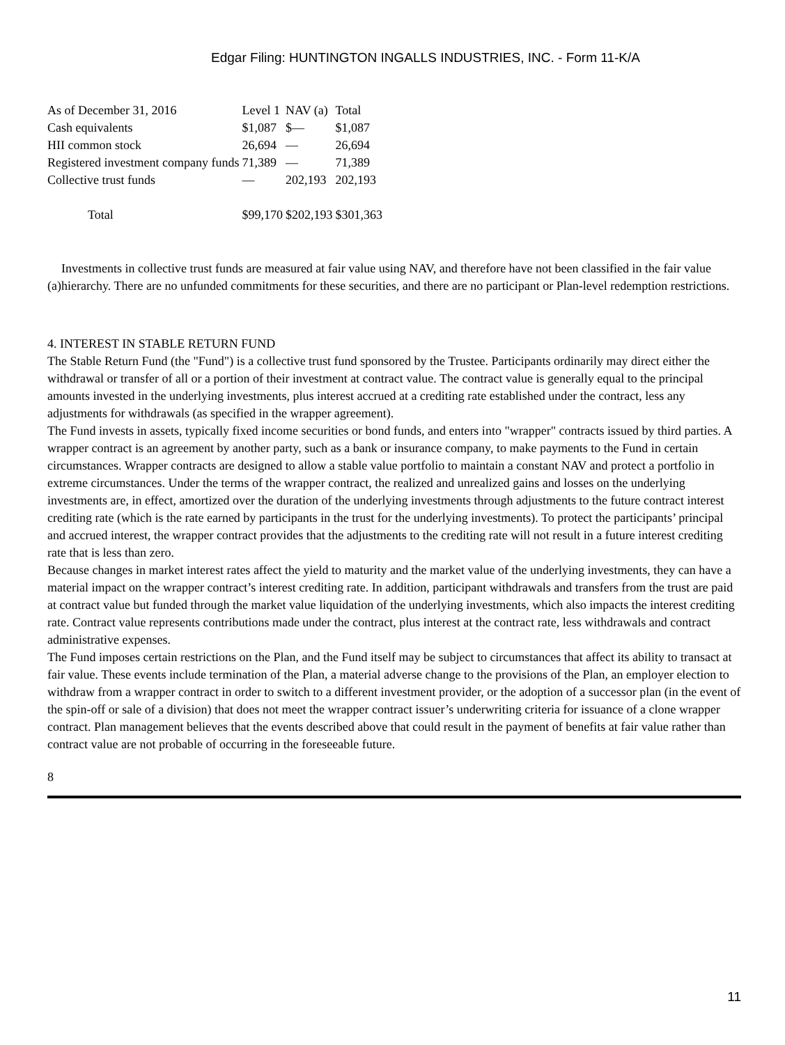Edgar Filing: HUNTINGTON INGALLS INDUSTRIES, INC. - Form 11-K/A
| As of December 31, 2016 | Level 1 | NAV (a) | Total |
| Cash equivalents | $1,087 | $— | $1,087 |
| HII common stock | 26,694 | — | 26,694 |
| Registered investment company funds | 71,389 | — | 71,389 |
| Collective trust funds | — | 202,193 | 202,193 |
| Total | $99,170 | $202,193 | $301,363 |
(a)
Investments in collective trust funds are measured at fair value using NAV, and therefore have not been classified in the fair value hierarchy. There are no unfunded commitments for these securities, and there are no participant or Plan-level redemption restrictions.
4. INTEREST IN STABLE RETURN FUND
The Stable Return Fund (the "Fund") is a collective trust fund sponsored by the Trustee. Participants ordinarily may direct either the withdrawal or transfer of all or a portion of their investment at contract value. The contract value is generally equal to the principal amounts invested in the underlying investments, plus interest accrued at a crediting rate established under the contract, less any adjustments for withdrawals (as specified in the wrapper agreement).
The Fund invests in assets, typically fixed income securities or bond funds, and enters into "wrapper" contracts issued by third parties. A wrapper contract is an agreement by another party, such as a bank or insurance company, to make payments to the Fund in certain circumstances. Wrapper contracts are designed to allow a stable value portfolio to maintain a constant NAV and protect a portfolio in extreme circumstances. Under the terms of the wrapper contract, the realized and unrealized gains and losses on the underlying investments are, in effect, amortized over the duration of the underlying investments through adjustments to the future contract interest crediting rate (which is the rate earned by participants in the trust for the underlying investments). To protect the participants’ principal and accrued interest, the wrapper contract provides that the adjustments to the crediting rate will not result in a future interest crediting rate that is less than zero.
Because changes in market interest rates affect the yield to maturity and the market value of the underlying investments, they can have a material impact on the wrapper contract’s interest crediting rate. In addition, participant withdrawals and transfers from the trust are paid at contract value but funded through the market value liquidation of the underlying investments, which also impacts the interest crediting rate. Contract value represents contributions made under the contract, plus interest at the contract rate, less withdrawals and contract administrative expenses.
The Fund imposes certain restrictions on the Plan, and the Fund itself may be subject to circumstances that affect its ability to transact at fair value. These events include termination of the Plan, a material adverse change to the provisions of the Plan, an employer election to withdraw from a wrapper contract in order to switch to a different investment provider, or the adoption of a successor plan (in the event of the spin-off or sale of a division) that does not meet the wrapper contract issuer’s underwriting criteria for issuance of a clone wrapper contract. Plan management believes that the events described above that could result in the payment of benefits at fair value rather than contract value are not probable of occurring in the foreseeable future.
8
11